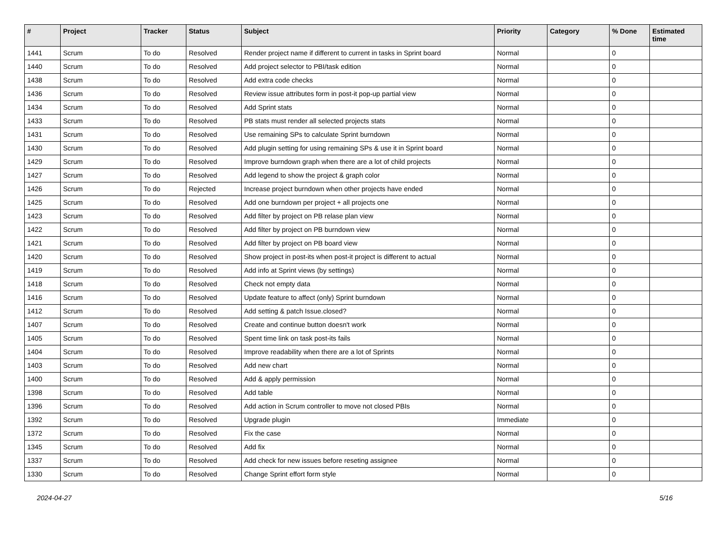| # | Project | Tracker | Status | Subject | Priority | Category | % Done | Estimated time |
| --- | --- | --- | --- | --- | --- | --- | --- | --- |
| 1441 | Scrum | To do | Resolved | Render project name if different to current in tasks in Sprint board | Normal | | 0 | |
| 1440 | Scrum | To do | Resolved | Add project selector to PBI/task edition | Normal | | 0 | |
| 1438 | Scrum | To do | Resolved | Add extra code checks | Normal | | 0 | |
| 1436 | Scrum | To do | Resolved | Review issue attributes form in post-it pop-up partial view | Normal | | 0 | |
| 1434 | Scrum | To do | Resolved | Add Sprint stats | Normal | | 0 | |
| 1433 | Scrum | To do | Resolved | PB stats must render all selected projects stats | Normal | | 0 | |
| 1431 | Scrum | To do | Resolved | Use remaining SPs to calculate Sprint burndown | Normal | | 0 | |
| 1430 | Scrum | To do | Resolved | Add plugin setting for using remaining SPs & use it in Sprint board | Normal | | 0 | |
| 1429 | Scrum | To do | Resolved | Improve burndown graph when there are a lot of child projects | Normal | | 0 | |
| 1427 | Scrum | To do | Resolved | Add legend to show the project & graph color | Normal | | 0 | |
| 1426 | Scrum | To do | Rejected | Increase project burndown when other projects have ended | Normal | | 0 | |
| 1425 | Scrum | To do | Resolved | Add one burndown per project + all projects one | Normal | | 0 | |
| 1423 | Scrum | To do | Resolved | Add filter by project on PB relase plan view | Normal | | 0 | |
| 1422 | Scrum | To do | Resolved | Add filter by project on PB burndown view | Normal | | 0 | |
| 1421 | Scrum | To do | Resolved | Add filter by project on PB board view | Normal | | 0 | |
| 1420 | Scrum | To do | Resolved | Show project in post-its when post-it project is different to actual | Normal | | 0 | |
| 1419 | Scrum | To do | Resolved | Add info at Sprint views (by settings) | Normal | | 0 | |
| 1418 | Scrum | To do | Resolved | Check not empty data | Normal | | 0 | |
| 1416 | Scrum | To do | Resolved | Update feature to affect (only) Sprint burndown | Normal | | 0 | |
| 1412 | Scrum | To do | Resolved | Add setting & patch Issue.closed? | Normal | | 0 | |
| 1407 | Scrum | To do | Resolved | Create and continue button doesn't work | Normal | | 0 | |
| 1405 | Scrum | To do | Resolved | Spent time link on task post-its fails | Normal | | 0 | |
| 1404 | Scrum | To do | Resolved | Improve readability when there are a lot of Sprints | Normal | | 0 | |
| 1403 | Scrum | To do | Resolved | Add new chart | Normal | | 0 | |
| 1400 | Scrum | To do | Resolved | Add & apply permission | Normal | | 0 | |
| 1398 | Scrum | To do | Resolved | Add table | Normal | | 0 | |
| 1396 | Scrum | To do | Resolved | Add action in Scrum controller to move not closed PBIs | Normal | | 0 | |
| 1392 | Scrum | To do | Resolved | Upgrade plugin | Immediate | | 0 | |
| 1372 | Scrum | To do | Resolved | Fix the case | Normal | | 0 | |
| 1345 | Scrum | To do | Resolved | Add fix | Normal | | 0 | |
| 1337 | Scrum | To do | Resolved | Add check for new issues before reseting assignee | Normal | | 0 | |
| 1330 | Scrum | To do | Resolved | Change Sprint effort form style | Normal | | 0 | |
2024-04-27 5/16